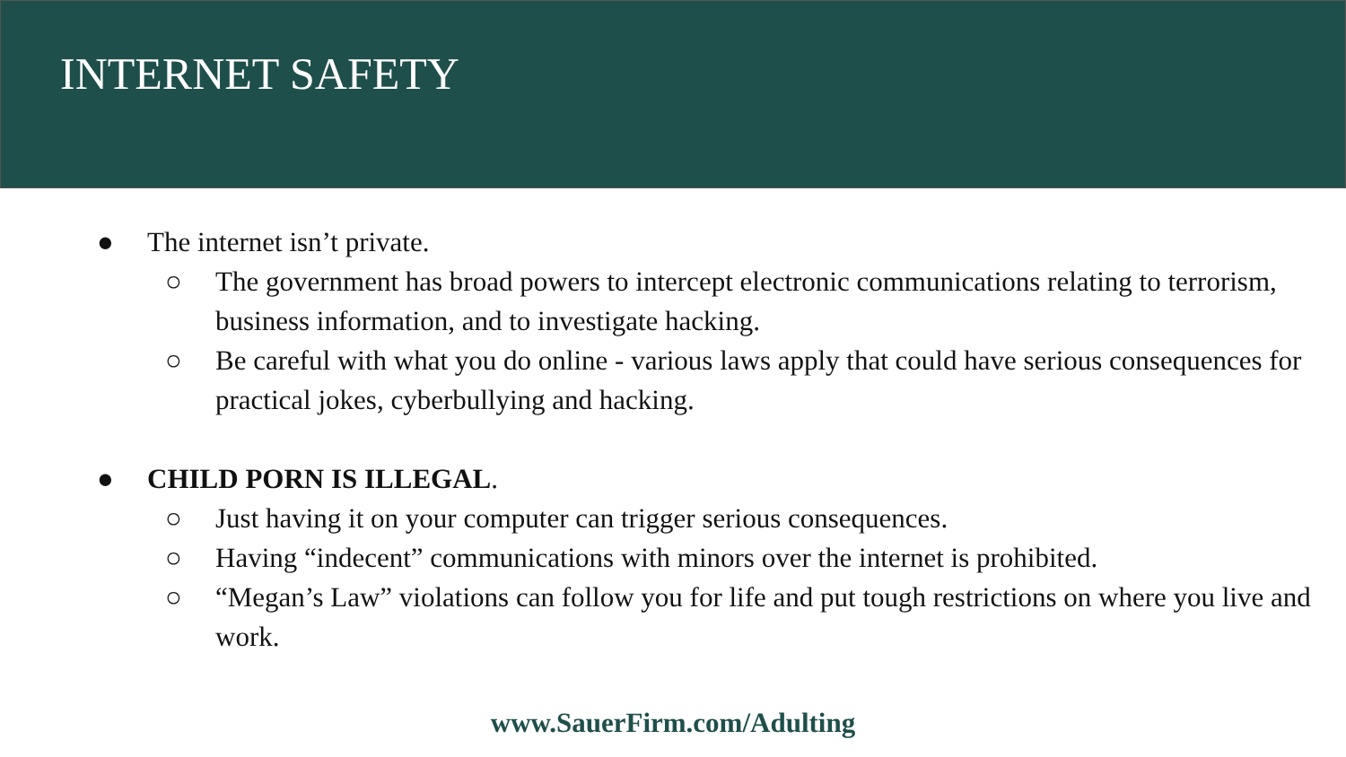INTERNET SAFETY
● The internet isn’t private.
○ The government has broad powers to intercept electronic communications relating to terrorism, business information, and to investigate hacking.
○ Be careful with what you do online - various laws apply that could have serious consequences for practical jokes, cyberbullying and hacking.
● CHILD PORN IS ILLEGAL.
○ Just having it on your computer can trigger serious consequences.
○ Having “indecent” communications with minors over the internet is prohibited.
○ “Megan’s Law” violations can follow you for life and put tough restrictions on where you live and work.
www.SauerFirm.com/Adulting